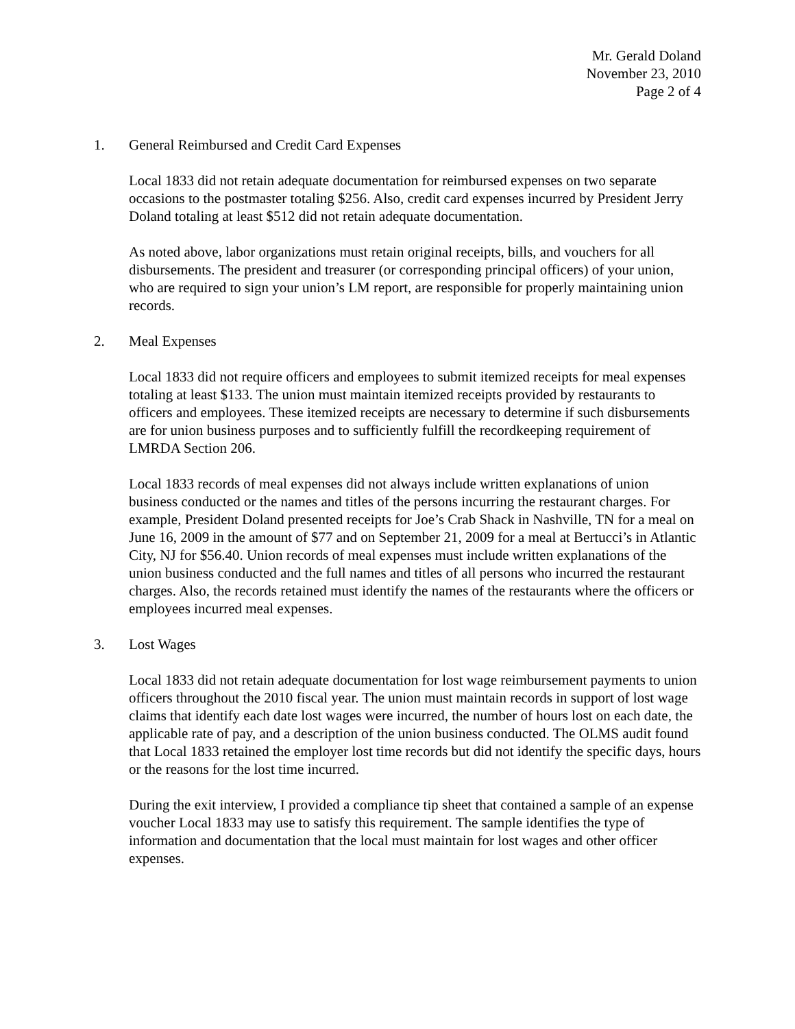Mr. Gerald Doland
November 23, 2010
Page 2 of 4
1. General Reimbursed and Credit Card Expenses
Local 1833 did not retain adequate documentation for reimbursed expenses on two separate occasions to the postmaster totaling $256. Also, credit card expenses incurred by President Jerry Doland totaling at least $512 did not retain adequate documentation.
As noted above, labor organizations must retain original receipts, bills, and vouchers for all disbursements. The president and treasurer (or corresponding principal officers) of your union, who are required to sign your union’s LM report, are responsible for properly maintaining union records.
2. Meal Expenses
Local 1833 did not require officers and employees to submit itemized receipts for meal expenses totaling at least $133. The union must maintain itemized receipts provided by restaurants to officers and employees. These itemized receipts are necessary to determine if such disbursements are for union business purposes and to sufficiently fulfill the recordkeeping requirement of LMRDA Section 206.
Local 1833 records of meal expenses did not always include written explanations of union business conducted or the names and titles of the persons incurring the restaurant charges. For example, President Doland presented receipts for Joe’s Crab Shack in Nashville, TN for a meal on June 16, 2009 in the amount of $77 and on September 21, 2009 for a meal at Bertucci’s in Atlantic City, NJ for $56.40. Union records of meal expenses must include written explanations of the union business conducted and the full names and titles of all persons who incurred the restaurant charges. Also, the records retained must identify the names of the restaurants where the officers or employees incurred meal expenses.
3. Lost Wages
Local 1833 did not retain adequate documentation for lost wage reimbursement payments to union officers throughout the 2010 fiscal year. The union must maintain records in support of lost wage claims that identify each date lost wages were incurred, the number of hours lost on each date, the applicable rate of pay, and a description of the union business conducted. The OLMS audit found that Local 1833 retained the employer lost time records but did not identify the specific days, hours or the reasons for the lost time incurred.
During the exit interview, I provided a compliance tip sheet that contained a sample of an expense voucher Local 1833 may use to satisfy this requirement. The sample identifies the type of information and documentation that the local must maintain for lost wages and other officer expenses.